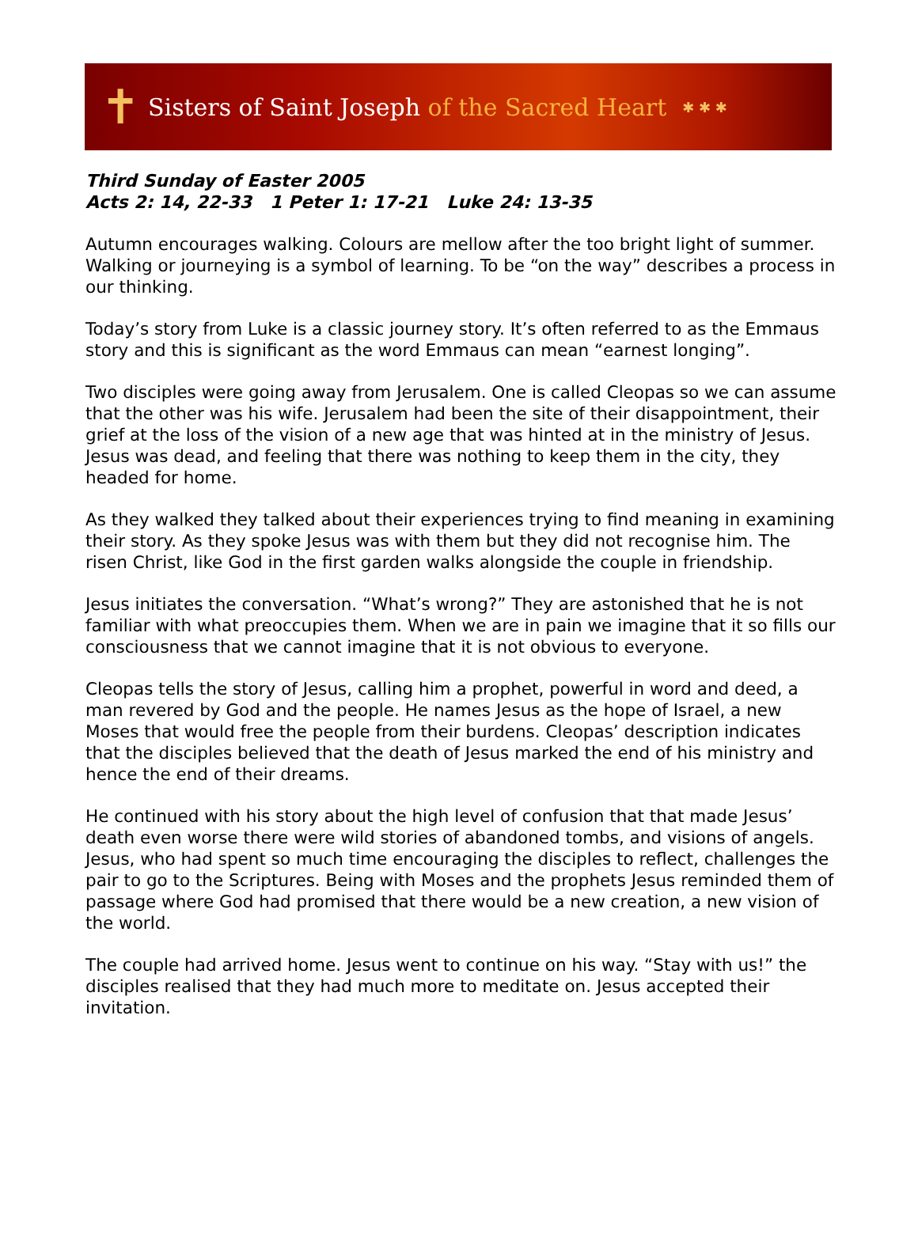✝
Sisters of Saint Joseph of the Sacred Heart
✱ ✱ ✱
Third Sunday of Easter 2005
Acts 2: 14, 22-33 1 Peter 1: 17-21 Luke 24: 13-35
Autumn encourages walking. Colours are mellow after the too bright light of summer. Walking or journeying is a symbol of learning. To be “on the way” describes a process in our thinking.
Today’s story from Luke is a classic journey story. It’s often referred to as the Emmaus story and this is significant as the word Emmaus can mean “earnest longing”.
Two disciples were going away from Jerusalem. One is called Cleopas so we can assume that the other was his wife. Jerusalem had been the site of their disappointment, their grief at the loss of the vision of a new age that was hinted at in the ministry of Jesus. Jesus was dead, and feeling that there was nothing to keep them in the city, they headed for home.
As they walked they talked about their experiences trying to find meaning in examining their story. As they spoke Jesus was with them but they did not recognise him. The risen Christ, like God in the first garden walks alongside the couple in friendship.
Jesus initiates the conversation. “What’s wrong?” They are astonished that he is not familiar with what preoccupies them. When we are in pain we imagine that it so fills our consciousness that we cannot imagine that it is not obvious to everyone.
Cleopas tells the story of Jesus, calling him a prophet, powerful in word and deed, a man revered by God and the people. He names Jesus as the hope of Israel, a new Moses that would free the people from their burdens. Cleopas’ description indicates that the disciples believed that the death of Jesus marked the end of his ministry and hence the end of their dreams.
He continued with his story about the high level of confusion that that made Jesus’ death even worse there were wild stories of abandoned tombs, and visions of angels. Jesus, who had spent so much time encouraging the disciples to reflect, challenges the pair to go to the Scriptures. Being with Moses and the prophets Jesus reminded them of passage where God had promised that there would be a new creation, a new vision of the world.
The couple had arrived home. Jesus went to continue on his way. “Stay with us!” the disciples realised that they had much more to meditate on. Jesus accepted their invitation.